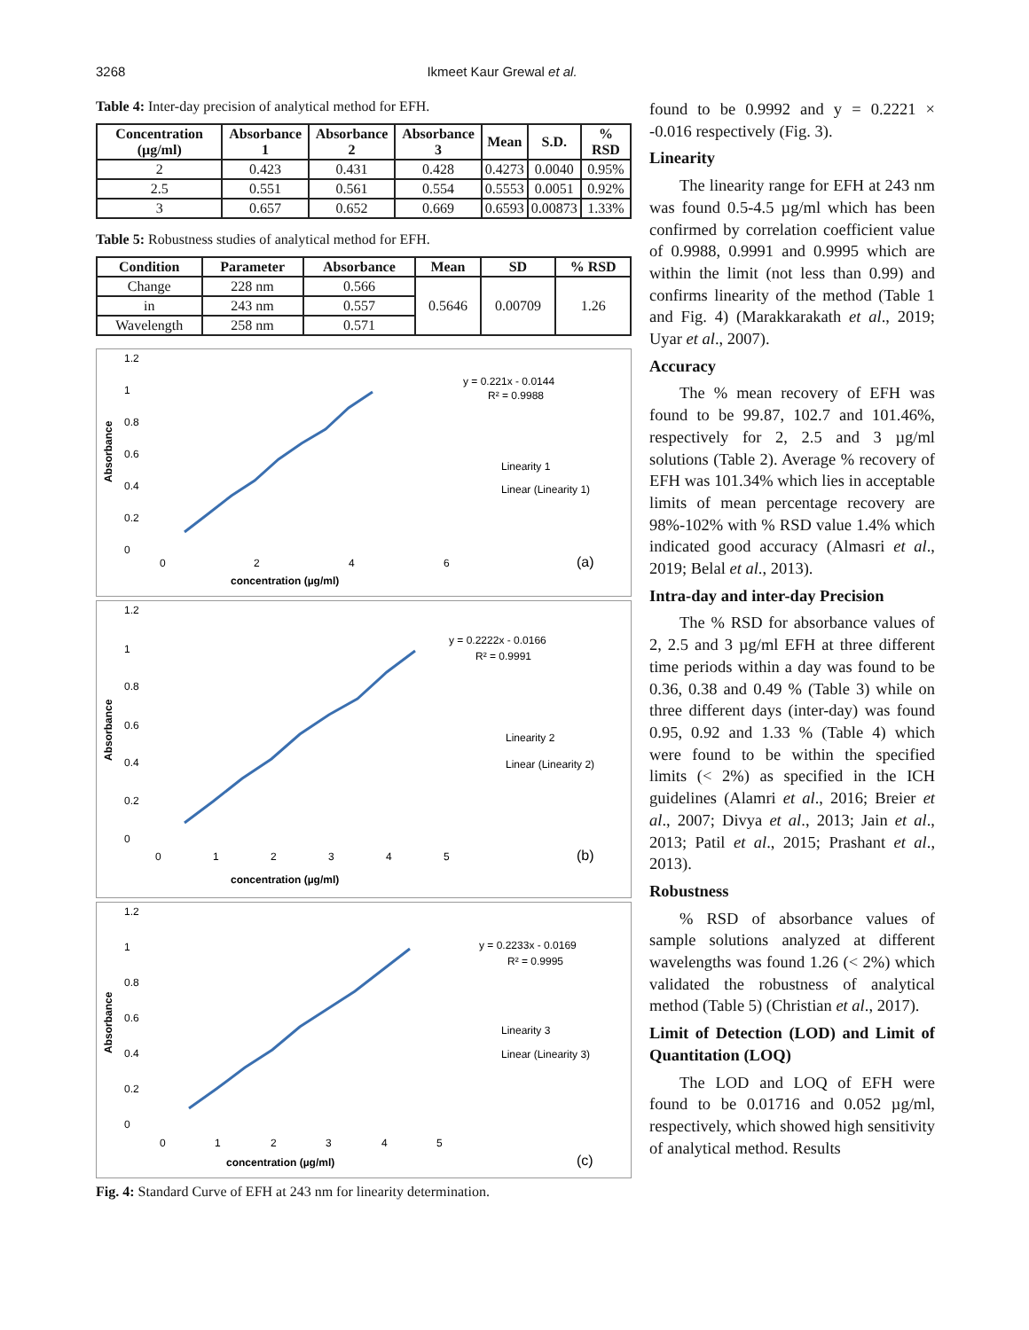3268 Ikmeet Kaur Grewal et al.
Table 4: Inter-day precision of analytical method for EFH.
| Concentration (µg/ml) | Absorbance 1 | Absorbance 2 | Absorbance 3 | Mean | S.D. | % RSD |
| --- | --- | --- | --- | --- | --- | --- |
| 2 | 0.423 | 0.431 | 0.428 | 0.4273 | 0.0040 | 0.95% |
| 2.5 | 0.551 | 0.561 | 0.554 | 0.5553 | 0.0051 | 0.92% |
| 3 | 0.657 | 0.652 | 0.669 | 0.6593 | 0.00873 | 1.33% |
Table 5: Robustness studies of analytical method for EFH.
| Condition | Parameter | Absorbance | Mean | SD | % RSD |
| --- | --- | --- | --- | --- | --- |
| Change | 228 nm | 0.566 | 0.5646 | 0.00709 | 1.26 |
| in | 243 nm | 0.557 | | | |
| Wavelength | 258 nm | 0.571 | | | |
1.2
1
0.8
0.6
0.4
0.2
0
Absorbance
0
2
4
6
concentration (µg/ml)
y = 0.221x - 0.0144
R² = 0.9988
Linearity 1
Linear (Linearity 1)
(a)
1.2
1
0.8
0.6
0.4
0.2
0
Absorbance
0
1
2
3
4
5
concentration (µg/ml)
y = 0.2222x - 0.0166
R² = 0.9991
Linearity 2
Linear (Linearity 2)
(b)
1.2
1
0.8
0.6
0.4
0.2
0
Absorbance
0
1
2
3
4
5
concentration (µg/ml)
y = 0.2233x - 0.0169
R² = 0.9995
Linearity 3
Linear (Linearity 3)
(c)
Fig. 4: Standard Curve of EFH at 243 nm for linearity determination.
found to be 0.9992 and y = 0.2221 × -0.016 respectively (Fig. 3).
Linearity
The linearity range for EFH at 243 nm was found 0.5-4.5 µg/ml which has been confirmed by correlation coefficient value of 0.9988, 0.9991 and 0.9995 which are within the limit (not less than 0.99) and confirms linearity of the method (Table 1 and Fig. 4) (Marakkarakath et al., 2019; Uyar et al., 2007).
Accuracy
The % mean recovery of EFH was found to be 99.87, 102.7 and 101.46%, respectively for 2, 2.5 and 3 µg/ml solutions (Table 2). Average % recovery of EFH was 101.34% which lies in acceptable limits of mean percentage recovery are 98%-102% with % RSD value 1.4% which indicated good accuracy (Almasri et al., 2019; Belal et al., 2013).
Intra-day and inter-day Precision
The % RSD for absorbance values of 2, 2.5 and 3 µg/ml EFH at three different time periods within a day was found to be 0.36, 0.38 and 0.49 % (Table 3) while on three different days (inter-day) was found 0.95, 0.92 and 1.33 % (Table 4) which were found to be within the specified limits (< 2%) as specified in the ICH guidelines (Alamri et al., 2016; Breier et al., 2007; Divya et al., 2013; Jain et al., 2013; Patil et al., 2015; Prashant et al., 2013).
Robustness
% RSD of absorbance values of sample solutions analyzed at different wavelengths was found 1.26 (< 2%) which validated the robustness of analytical method (Table 5) (Christian et al., 2017).
Limit of Detection (LOD) and Limit of Quantitation (LOQ)
The LOD and LOQ of EFH were found to be 0.01716 and 0.052 µg/ml, respectively, which showed high sensitivity of analytical method. Results